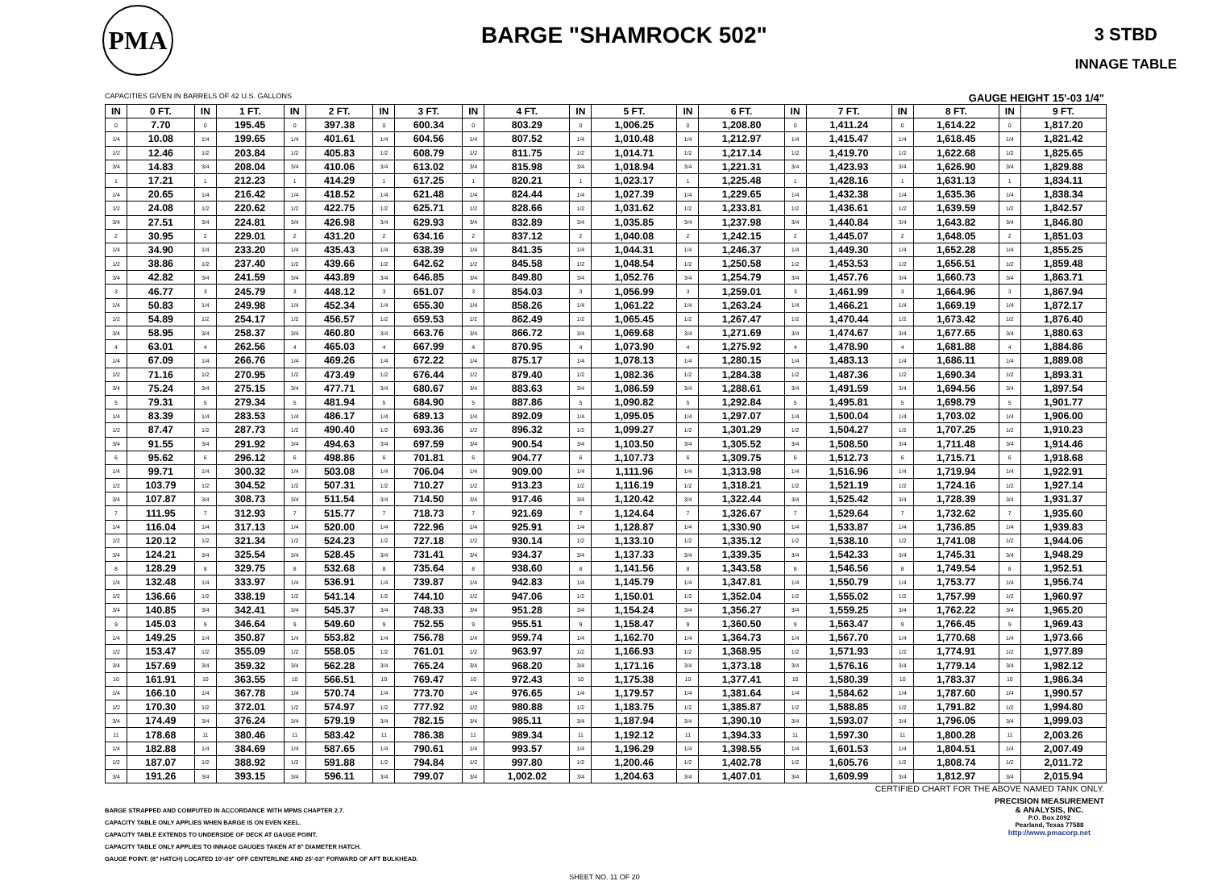PMA
BARGE "SHAMROCK 502"
3 STBD
INNAGE TABLE
CAPACITIES GIVEN IN BARRELS OF 42 U.S. GALLONS GAUGE HEIGHT 15'-03 1/4"
| IN | 0 FT. | IN | 1 FT. | IN | 2 FT. | IN | 3 FT. | IN | 4 FT. | IN | 5 FT. | IN | 6 FT. | IN | 7 FT. | IN | 8 FT. | IN | 9 FT. |
| --- | --- | --- | --- | --- | --- | --- | --- | --- | --- | --- | --- | --- | --- | --- | --- | --- | --- | --- | --- |
| 0 | 7.70 | 0 | 195.45 | 0 | 397.38 | 0 | 600.34 | 0 | 803.29 | 0 | 1,006.25 | 0 | 1,208.80 | 0 | 1,411.24 | 0 | 1,614.22 | 0 | 1,817.20 |
| 1/4 | 10.08 | 1/4 | 199.65 | 1/4 | 401.61 | 1/4 | 604.56 | 1/4 | 807.52 | 1/4 | 1,010.48 | 1/4 | 1,212.97 | 1/4 | 1,415.47 | 1/4 | 1,618.45 | 1/4 | 1,821.42 |
| 1/2 | 12.46 | 1/2 | 203.84 | 1/2 | 405.83 | 1/2 | 608.79 | 1/2 | 811.75 | 1/2 | 1,014.71 | 1/2 | 1,217.14 | 1/2 | 1,419.70 | 1/2 | 1,622.68 | 1/2 | 1,825.65 |
| 3/4 | 14.83 | 3/4 | 208.04 | 3/4 | 410.06 | 3/4 | 613.02 | 3/4 | 815.98 | 3/4 | 1,018.94 | 3/4 | 1,221.31 | 3/4 | 1,423.93 | 3/4 | 1,626.90 | 3/4 | 1,829.88 |
| 1 | 17.21 | 1 | 212.23 | 1 | 414.29 | 1 | 617.25 | 1 | 820.21 | 1 | 1,023.17 | 1 | 1,225.48 | 1 | 1,428.16 | 1 | 1,631.13 | 1 | 1,834.11 |
| 1/4 | 20.65 | 1/4 | 216.42 | 1/4 | 418.52 | 1/4 | 621.48 | 1/4 | 824.44 | 1/4 | 1,027.39 | 1/4 | 1,229.65 | 1/4 | 1,432.38 | 1/4 | 1,635.36 | 1/4 | 1,838.34 |
| 1/2 | 24.08 | 1/2 | 220.62 | 1/2 | 422.75 | 1/2 | 625.71 | 1/2 | 828.66 | 1/2 | 1,031.62 | 1/2 | 1,233.81 | 1/2 | 1,436.61 | 1/2 | 1,639.59 | 1/2 | 1,842.57 |
| 3/4 | 27.51 | 3/4 | 224.81 | 3/4 | 426.98 | 3/4 | 629.93 | 3/4 | 832.89 | 3/4 | 1,035.85 | 3/4 | 1,237.98 | 3/4 | 1,440.84 | 3/4 | 1,643.82 | 3/4 | 1,846.80 |
| 2 | 30.95 | 2 | 229.01 | 2 | 431.20 | 2 | 634.16 | 2 | 837.12 | 2 | 1,040.08 | 2 | 1,242.15 | 2 | 1,445.07 | 2 | 1,648.05 | 2 | 1,851.03 |
| 1/4 | 34.90 | 1/4 | 233.20 | 1/4 | 435.43 | 1/4 | 638.39 | 1/4 | 841.35 | 1/4 | 1,044.31 | 1/4 | 1,246.37 | 1/4 | 1,449.30 | 1/4 | 1,652.28 | 1/4 | 1,855.25 |
| 1/2 | 38.86 | 1/2 | 237.40 | 1/2 | 439.66 | 1/2 | 642.62 | 1/2 | 845.58 | 1/2 | 1,048.54 | 1/2 | 1,250.58 | 1/2 | 1,453.53 | 1/2 | 1,656.51 | 1/2 | 1,859.48 |
| 3/4 | 42.82 | 3/4 | 241.59 | 3/4 | 443.89 | 3/4 | 646.85 | 3/4 | 849.80 | 3/4 | 1,052.76 | 3/4 | 1,254.79 | 3/4 | 1,457.76 | 3/4 | 1,660.73 | 3/4 | 1,863.71 |
| 3 | 46.77 | 3 | 245.79 | 3 | 448.12 | 3 | 651.07 | 3 | 854.03 | 3 | 1,056.99 | 3 | 1,259.01 | 3 | 1,461.99 | 3 | 1,664.96 | 3 | 1,867.94 |
| 1/4 | 50.83 | 1/4 | 249.98 | 1/4 | 452.34 | 1/4 | 655.30 | 1/4 | 858.26 | 1/4 | 1,061.22 | 1/4 | 1,263.24 | 1/4 | 1,466.21 | 1/4 | 1,669.19 | 1/4 | 1,872.17 |
| 1/2 | 54.89 | 1/2 | 254.17 | 1/2 | 456.57 | 1/2 | 659.53 | 1/2 | 862.49 | 1/2 | 1,065.45 | 1/2 | 1,267.47 | 1/2 | 1,470.44 | 1/2 | 1,673.42 | 1/2 | 1,876.40 |
| 3/4 | 58.95 | 3/4 | 258.37 | 3/4 | 460.80 | 3/4 | 663.76 | 3/4 | 866.72 | 3/4 | 1,069.68 | 3/4 | 1,271.69 | 3/4 | 1,474.67 | 3/4 | 1,677.65 | 3/4 | 1,880.63 |
| 4 | 63.01 | 4 | 262.56 | 4 | 465.03 | 4 | 667.99 | 4 | 870.95 | 4 | 1,073.90 | 4 | 1,275.92 | 4 | 1,478.90 | 4 | 1,681.88 | 4 | 1,884.86 |
| 1/4 | 67.09 | 1/4 | 266.76 | 1/4 | 469.26 | 1/4 | 672.22 | 1/4 | 875.17 | 1/4 | 1,078.13 | 1/4 | 1,280.15 | 1/4 | 1,483.13 | 1/4 | 1,686.11 | 1/4 | 1,889.08 |
| 1/2 | 71.16 | 1/2 | 270.95 | 1/2 | 473.49 | 1/2 | 676.44 | 1/2 | 879.40 | 1/2 | 1,082.36 | 1/2 | 1,284.38 | 1/2 | 1,487.36 | 1/2 | 1,690.34 | 1/2 | 1,893.31 |
| 3/4 | 75.24 | 3/4 | 275.15 | 3/4 | 477.71 | 3/4 | 680.67 | 3/4 | 883.63 | 3/4 | 1,086.59 | 3/4 | 1,288.61 | 3/4 | 1,491.59 | 3/4 | 1,694.56 | 3/4 | 1,897.54 |
| 5 | 79.31 | 5 | 279.34 | 5 | 481.94 | 5 | 684.90 | 5 | 887.86 | 5 | 1,090.82 | 5 | 1,292.84 | 5 | 1,495.81 | 5 | 1,698.79 | 5 | 1,901.77 |
| 1/4 | 83.39 | 1/4 | 283.53 | 1/4 | 486.17 | 1/4 | 689.13 | 1/4 | 892.09 | 1/4 | 1,095.05 | 1/4 | 1,297.07 | 1/4 | 1,500.04 | 1/4 | 1,703.02 | 1/4 | 1,906.00 |
| 1/2 | 87.47 | 1/2 | 287.73 | 1/2 | 490.40 | 1/2 | 693.36 | 1/2 | 896.32 | 1/2 | 1,099.27 | 1/2 | 1,301.29 | 1/2 | 1,504.27 | 1/2 | 1,707.25 | 1/2 | 1,910.23 |
| 3/4 | 91.55 | 3/4 | 291.92 | 3/4 | 494.63 | 3/4 | 697.59 | 3/4 | 900.54 | 3/4 | 1,103.50 | 3/4 | 1,305.52 | 3/4 | 1,508.50 | 3/4 | 1,711.48 | 3/4 | 1,914.46 |
| 6 | 95.62 | 6 | 296.12 | 6 | 498.86 | 6 | 701.81 | 6 | 904.77 | 6 | 1,107.73 | 6 | 1,309.75 | 6 | 1,512.73 | 6 | 1,715.71 | 6 | 1,918.68 |
| 1/4 | 99.71 | 1/4 | 300.32 | 1/4 | 503.08 | 1/4 | 706.04 | 1/4 | 909.00 | 1/4 | 1,111.96 | 1/4 | 1,313.98 | 1/4 | 1,516.96 | 1/4 | 1,719.94 | 1/4 | 1,922.91 |
| 1/2 | 103.79 | 1/2 | 304.52 | 1/2 | 507.31 | 1/2 | 710.27 | 1/2 | 913.23 | 1/2 | 1,116.19 | 1/2 | 1,318.21 | 1/2 | 1,521.19 | 1/2 | 1,724.16 | 1/2 | 1,927.14 |
| 3/4 | 107.87 | 3/4 | 308.73 | 3/4 | 511.54 | 3/4 | 714.50 | 3/4 | 917.46 | 3/4 | 1,120.42 | 3/4 | 1,322.44 | 3/4 | 1,525.42 | 3/4 | 1,728.39 | 3/4 | 1,931.37 |
| 7 | 111.95 | 7 | 312.93 | 7 | 515.77 | 7 | 718.73 | 7 | 921.69 | 7 | 1,124.64 | 7 | 1,326.67 | 7 | 1,529.64 | 7 | 1,732.62 | 7 | 1,935.60 |
| 1/4 | 116.04 | 1/4 | 317.13 | 1/4 | 520.00 | 1/4 | 722.96 | 1/4 | 925.91 | 1/4 | 1,128.87 | 1/4 | 1,330.90 | 1/4 | 1,533.87 | 1/4 | 1,736.85 | 1/4 | 1,939.83 |
| 1/2 | 120.12 | 1/2 | 321.34 | 1/2 | 524.23 | 1/2 | 727.18 | 1/2 | 930.14 | 1/2 | 1,133.10 | 1/2 | 1,335.12 | 1/2 | 1,538.10 | 1/2 | 1,741.08 | 1/2 | 1,944.06 |
| 3/4 | 124.21 | 3/4 | 325.54 | 3/4 | 528.45 | 3/4 | 731.41 | 3/4 | 934.37 | 3/4 | 1,137.33 | 3/4 | 1,339.35 | 3/4 | 1,542.33 | 3/4 | 1,745.31 | 3/4 | 1,948.29 |
| 8 | 128.29 | 8 | 329.75 | 8 | 532.68 | 8 | 735.64 | 8 | 938.60 | 8 | 1,141.56 | 8 | 1,343.58 | 8 | 1,546.56 | 8 | 1,749.54 | 8 | 1,952.51 |
| 1/4 | 132.48 | 1/4 | 333.97 | 1/4 | 536.91 | 1/4 | 739.87 | 1/4 | 942.83 | 1/4 | 1,145.79 | 1/4 | 1,347.81 | 1/4 | 1,550.79 | 1/4 | 1,753.77 | 1/4 | 1,956.74 |
| 1/2 | 136.66 | 1/2 | 338.19 | 1/2 | 541.14 | 1/2 | 744.10 | 1/2 | 947.06 | 1/2 | 1,150.01 | 1/2 | 1,352.04 | 1/2 | 1,555.02 | 1/2 | 1,757.99 | 1/2 | 1,960.97 |
| 3/4 | 140.85 | 3/4 | 342.41 | 3/4 | 545.37 | 3/4 | 748.33 | 3/4 | 951.28 | 3/4 | 1,154.24 | 3/4 | 1,356.27 | 3/4 | 1,559.25 | 3/4 | 1,762.22 | 3/4 | 1,965.20 |
| 9 | 145.03 | 9 | 346.64 | 9 | 549.60 | 9 | 752.55 | 9 | 955.51 | 9 | 1,158.47 | 9 | 1,360.50 | 9 | 1,563.47 | 9 | 1,766.45 | 9 | 1,969.43 |
| 1/4 | 149.25 | 1/4 | 350.87 | 1/4 | 553.82 | 1/4 | 756.78 | 1/4 | 959.74 | 1/4 | 1,162.70 | 1/4 | 1,364.73 | 1/4 | 1,567.70 | 1/4 | 1,770.68 | 1/4 | 1,973.66 |
| 1/2 | 153.47 | 1/2 | 355.09 | 1/2 | 558.05 | 1/2 | 761.01 | 1/2 | 963.97 | 1/2 | 1,166.93 | 1/2 | 1,368.95 | 1/2 | 1,571.93 | 1/2 | 1,774.91 | 1/2 | 1,977.89 |
| 3/4 | 157.69 | 3/4 | 359.32 | 3/4 | 562.28 | 3/4 | 765.24 | 3/4 | 968.20 | 3/4 | 1,171.16 | 3/4 | 1,373.18 | 3/4 | 1,576.16 | 3/4 | 1,779.14 | 3/4 | 1,982.12 |
| 10 | 161.91 | 10 | 363.55 | 10 | 566.51 | 10 | 769.47 | 10 | 972.43 | 10 | 1,175.38 | 10 | 1,377.41 | 10 | 1,580.39 | 10 | 1,783.37 | 10 | 1,986.34 |
| 1/4 | 166.10 | 1/4 | 367.78 | 1/4 | 570.74 | 1/4 | 773.70 | 1/4 | 976.65 | 1/4 | 1,179.57 | 1/4 | 1,381.64 | 1/4 | 1,584.62 | 1/4 | 1,787.60 | 1/4 | 1,990.57 |
| 1/2 | 170.30 | 1/2 | 372.01 | 1/2 | 574.97 | 1/2 | 777.92 | 1/2 | 980.88 | 1/2 | 1,183.75 | 1/2 | 1,385.87 | 1/2 | 1,588.85 | 1/2 | 1,791.82 | 1/2 | 1,994.80 |
| 3/4 | 174.49 | 3/4 | 376.24 | 3/4 | 579.19 | 3/4 | 782.15 | 3/4 | 985.11 | 3/4 | 1,187.94 | 3/4 | 1,390.10 | 3/4 | 1,593.07 | 3/4 | 1,796.05 | 3/4 | 1,999.03 |
| 11 | 178.68 | 11 | 380.46 | 11 | 583.42 | 11 | 786.38 | 11 | 989.34 | 11 | 1,192.12 | 11 | 1,394.33 | 11 | 1,597.30 | 11 | 1,800.28 | 11 | 2,003.26 |
| 1/4 | 182.88 | 1/4 | 384.69 | 1/4 | 587.65 | 1/4 | 790.61 | 1/4 | 993.57 | 1/4 | 1,196.29 | 1/4 | 1,398.55 | 1/4 | 1,601.53 | 1/4 | 1,804.51 | 1/4 | 2,007.49 |
| 1/2 | 187.07 | 1/2 | 388.92 | 1/2 | 591.88 | 1/2 | 794.84 | 1/2 | 997.80 | 1/2 | 1,200.46 | 1/2 | 1,402.78 | 1/2 | 1,605.76 | 1/2 | 1,808.74 | 1/2 | 2,011.72 |
| 3/4 | 191.26 | 3/4 | 393.15 | 3/4 | 596.11 | 3/4 | 799.07 | 3/4 | 1,002.02 | 3/4 | 1,204.63 | 3/4 | 1,407.01 | 3/4 | 1,609.99 | 3/4 | 1,812.97 | 3/4 | 2,015.94 |
CERTIFIED CHART FOR THE ABOVE NAMED TANK ONLY.
BARGE STRAPPED AND COMPUTED IN ACCORDANCE WITH MPMS CHAPTER 2.7.
CAPACITY TABLE ONLY APPLIES WHEN BARGE IS ON EVEN KEEL.
CAPACITY TABLE EXTENDS TO UNDERSIDE OF DECK AT GAUGE POINT.
CAPACITY TABLE ONLY APPLIES TO INNAGE GAUGES TAKEN AT 8" DIAMETER HATCH.
GAUGE POINT: (8" HATCH) LOCATED 10'-09" OFF CENTERLINE AND 25'-03" FORWARD OF AFT BULKHEAD.
PRECISION MEASUREMENT
& ANALYSIS, INC.
P.O. Box 2092
Pearland, Texas 77588
http://www.pmacorp.net
SHEET NO. 11 OF 20